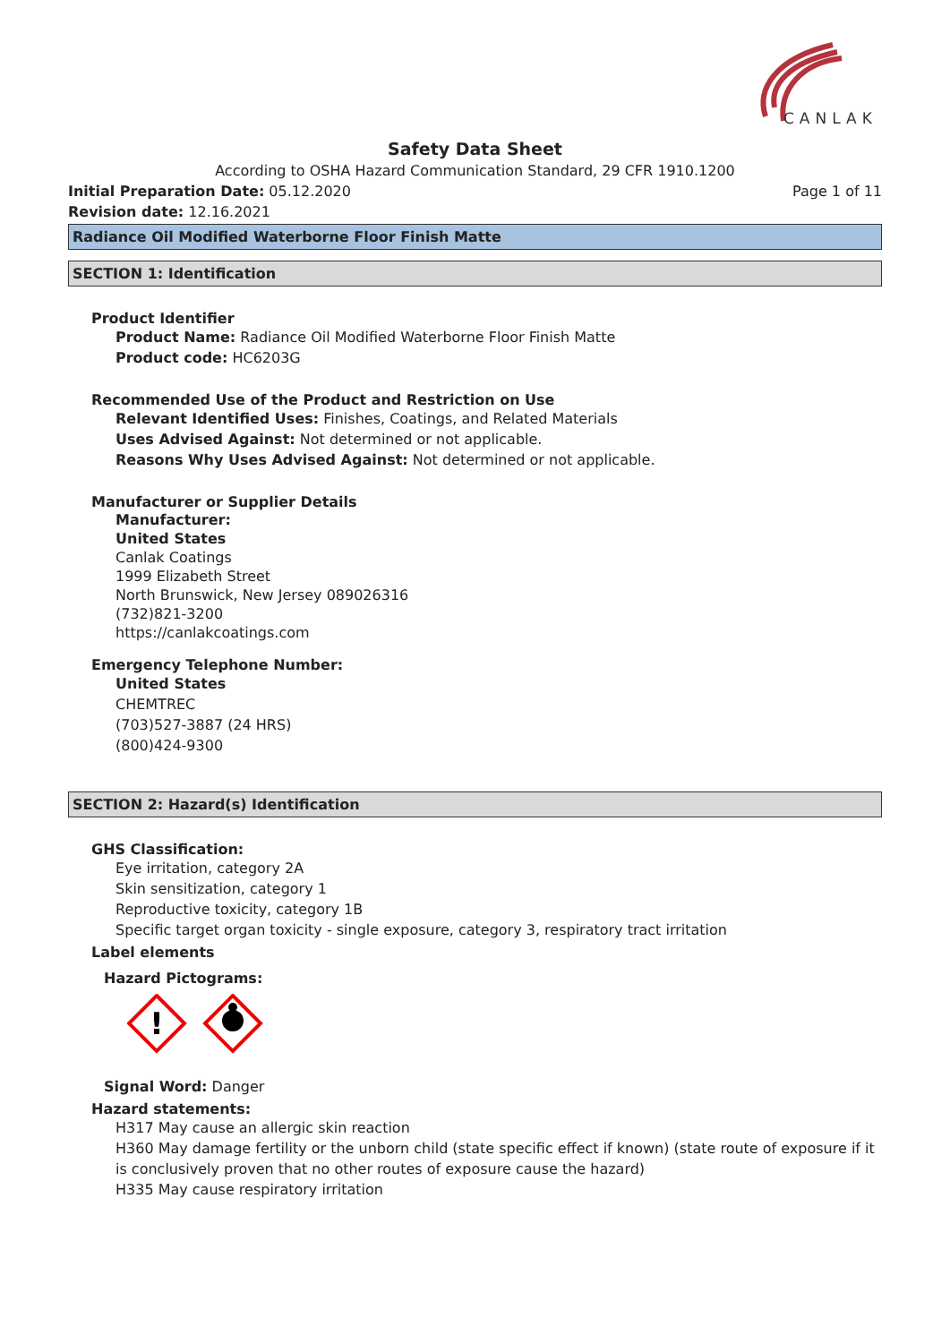CANLAK
Safety Data Sheet
According to OSHA Hazard Communication Standard, 29 CFR 1910.1200
Initial Preparation Date: 05.12.2020 Page 1 of 11
Revision date: 12.16.2021
Radiance Oil Modified Waterborne Floor Finish Matte
SECTION 1: Identification
Product Identifier
Product Name: Radiance Oil Modified Waterborne Floor Finish Matte
Product code: HC6203G
Recommended Use of the Product and Restriction on Use
Relevant Identified Uses: Finishes, Coatings, and Related Materials
Uses Advised Against: Not determined or not applicable.
Reasons Why Uses Advised Against: Not determined or not applicable.
Manufacturer or Supplier Details
Manufacturer:
United States
Canlak Coatings
1999 Elizabeth Street
North Brunswick, New Jersey 089026316
(732)821-3200
https://canlakcoatings.com
Emergency Telephone Number:
United States
CHEMTREC
(703)527-3887 (24 HRS)
(800)424-9300
SECTION 2: Hazard(s) Identification
GHS Classification:
Eye irritation, category 2A
Skin sensitization, category 1
Reproductive toxicity, category 1B
Specific target organ toxicity - single exposure, category 3, respiratory tract irritation
Label elements
Hazard Pictograms:
!
Signal Word: Danger
Hazard statements:
H317 May cause an allergic skin reaction
H360 May damage fertility or the unborn child (state specific effect if known) (state route of exposure if it is conclusively proven that no other routes of exposure cause the hazard)
H335 May cause respiratory irritation